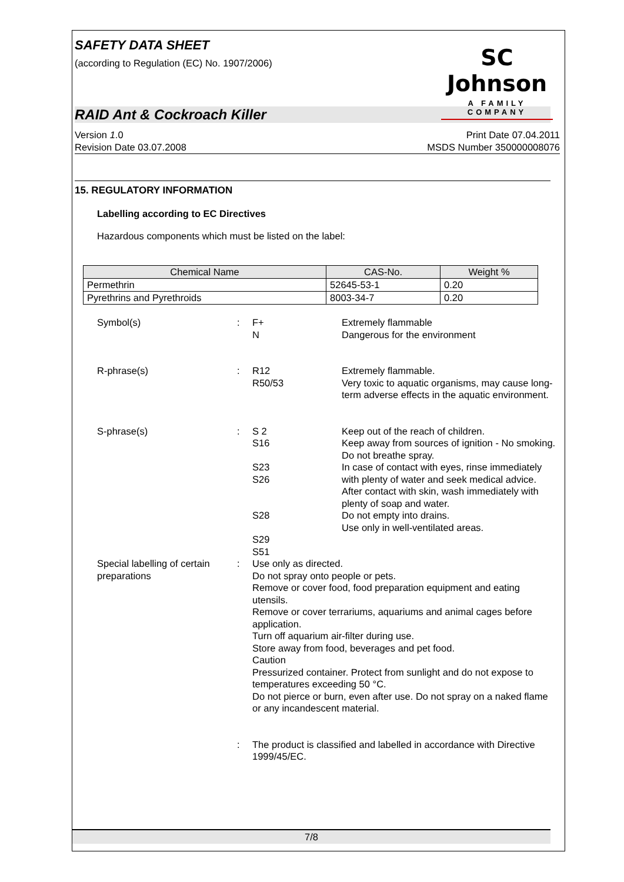SAFETY DATA SHEET
(according to Regulation (EC) No. 1907/2006)
SC Johnson
A FAMILY COMPANY
RAID Ant & Cockroach Killer
Version 1.0
Revision Date 03.07.2008
Print Date 07.04.2011
MSDS Number 350000008076
15. REGULATORY INFORMATION
Labelling according to EC Directives
Hazardous components which must be listed on the label:
| Chemical Name | CAS-No. | Weight % |
| --- | --- | --- |
| Permethrin | 52645-53-1 | 0.20 |
| Pyrethrins and Pyrethroids | 8003-34-7 | 0.20 |
| Symbol(s) | : | F+ N | Extremely flammable Dangerous for the environment |
| R-phrase(s) | : | R12 R50/53 | Extremely flammable. Very toxic to aquatic organisms, may cause long-term adverse effects in the aquatic environment. |
| S-phrase(s) | : | S 2 S16 S23 S26 S28 S29 S51 | Keep out of the reach of children. Keep away from sources of ignition - No smoking. Do not breathe spray. In case of contact with eyes, rinse immediately with plenty of water and seek medical advice. After contact with skin, wash immediately with plenty of soap and water. Do not empty into drains. Use only in well-ventilated areas. |
| Special labelling of certain preparations | : | Use only as directed. Do not spray onto people or pets. Remove or cover food, food preparation equipment and eating utensils. Remove or cover terrariums, aquariums and animal cages before application. Turn off aquarium air-filter during use. Store away from food, beverages and pet food. Caution Pressurized container. Protect from sunlight and do not expose to temperatures exceeding 50 °C. Do not pierce or burn, even after use. Do not spray on a naked flame or any incandescent material. | |
| | : | The product is classified and labelled in accordance with Directive 1999/45/EC. | |
7/8